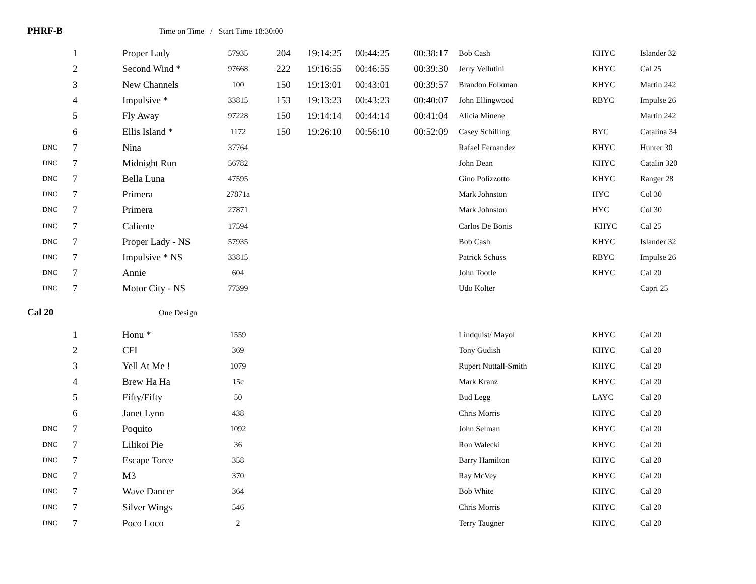PHRF-B Time on Time / Start Time 18:30:00
| | 1 | Proper Lady | 57935 | 204 | 19:14:25 | 00:44:25 | 00:38:17 | Bob Cash | KHYC | Islander 32 |
| | 2 | Second Wind * | 97668 | 222 | 19:16:55 | 00:46:55 | 00:39:30 | Jerry Vellutini | KHYC | Cal 25 |
| | 3 | New Channels | 100 | 150 | 19:13:01 | 00:43:01 | 00:39:57 | Brandon Folkman | KHYC | Martin 242 |
| | 4 | Impulsive * | 33815 | 153 | 19:13:23 | 00:43:23 | 00:40:07 | John Ellingwood | RBYC | Impulse 26 |
| | 5 | Fly Away | 97228 | 150 | 19:14:14 | 00:44:14 | 00:41:04 | Alicia Minene | | Martin 242 |
| | 6 | Ellis Island * | 1172 | 150 | 19:26:10 | 00:56:10 | 00:52:09 | Casey Schilling | BYC | Catalina 34 |
| DNC | 7 | Nina | 37764 | | | | | Rafael Fernandez | KHYC | Hunter 30 |
| DNC | 7 | Midnight Run | 56782 | | | | | John Dean | KHYC | Catalin 320 |
| DNC | 7 | Bella Luna | 47595 | | | | | Gino Polizzotto | KHYC | Ranger 28 |
| DNC | 7 | Primera | 27871a | | | | | Mark Johnston | HYC | Col 30 |
| DNC | 7 | Primera | 27871 | | | | | Mark Johnston | HYC | Col 30 |
| DNC | 7 | Caliente | 17594 | | | | | Carlos De Bonis | KHYC | Cal 25 |
| DNC | 7 | Proper Lady - NS | 57935 | | | | | Bob Cash | KHYC | Islander 32 |
| DNC | 7 | Impulsive * NS | 33815 | | | | | Patrick Schuss | RBYC | Impulse 26 |
| DNC | 7 | Annie | 604 | | | | | John Tootle | KHYC | Cal 20 |
| DNC | 7 | Motor City - NS | 77399 | | | | | Udo Kolter | | Capri 25 |
Cal 20 One Design
| | 1 | Honu * | 1559 | | Lindquist/ Mayol | KHYC | Cal 20 |
| | 2 | CFI | 369 | | Tony Gudish | KHYC | Cal 20 |
| | 3 | Yell At Me ! | 1079 | | Rupert Nuttall-Smith | KHYC | Cal 20 |
| | 4 | Brew Ha Ha | 15c | | Mark Kranz | KHYC | Cal 20 |
| | 5 | Fifty/Fifty | 50 | | Bud Legg | LAYC | Cal 20 |
| | 6 | Janet Lynn | 438 | | Chris Morris | KHYC | Cal 20 |
| DNC | 7 | Poquito | 1092 | | John Selman | KHYC | Cal 20 |
| DNC | 7 | Lilikoi Pie | 36 | | Ron Walecki | KHYC | Cal 20 |
| DNC | 7 | Escape Torce | 358 | | Barry Hamilton | KHYC | Cal 20 |
| DNC | 7 | M3 | 370 | | Ray McVey | KHYC | Cal 20 |
| DNC | 7 | Wave Dancer | 364 | | Bob White | KHYC | Cal 20 |
| DNC | 7 | Silver Wings | 546 | | Chris Morris | KHYC | Cal 20 |
| DNC | 7 | Poco Loco | 2 | | Terry Taugner | KHYC | Cal 20 |